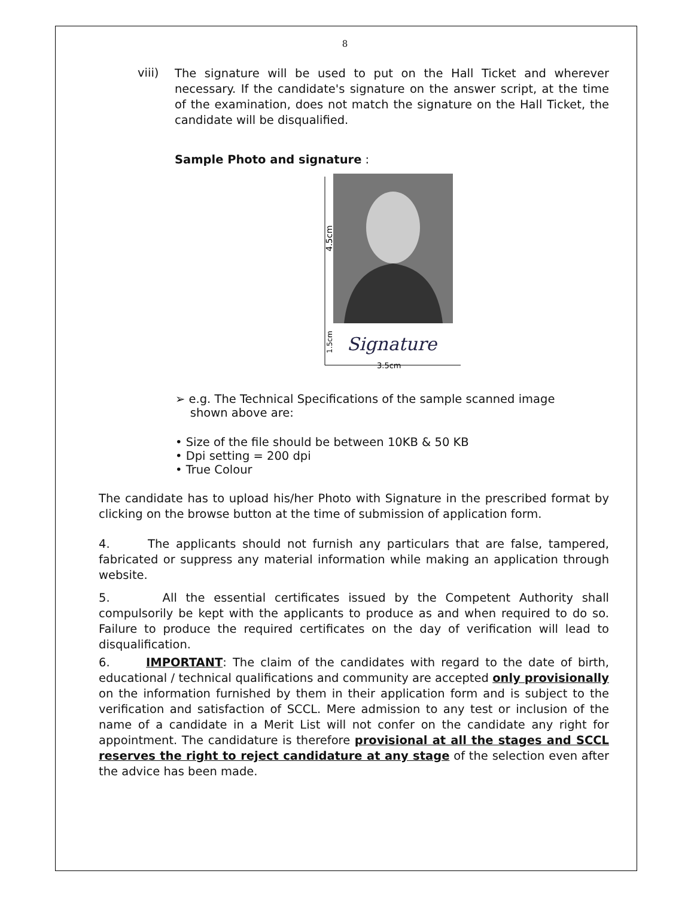8
viii)
The signature will be used to put on the Hall Ticket and wherever necessary. If the candidate's signature on the answer script, at the time of the examination, does not match the signature on the Hall Ticket, the candidate will be disqualified.
Sample Photo and signature :
4.5cm
1.5cm
Signature
3.5cm
➢ e.g. The Technical Specifications of the sample scanned image
shown above are:
• Size of the file should be between 10KB & 50 KB
• Dpi setting = 200 dpi
• True Colour
The candidate has to upload his/her Photo with Signature in the prescribed format by clicking on the browse button at the time of submission of application form.
4. The applicants should not furnish any particulars that are false, tampered, fabricated or suppress any material information while making an application through website.
5. All the essential certificates issued by the Competent Authority shall compulsorily be kept with the applicants to produce as and when required to do so. Failure to produce the required certificates on the day of verification will lead to disqualification.
6. IMPORTANT: The claim of the candidates with regard to the date of birth, educational / technical qualifications and community are accepted only provisionally on the information furnished by them in their application form and is subject to the verification and satisfaction of SCCL. Mere admission to any test or inclusion of the name of a candidate in a Merit List will not confer on the candidate any right for appointment. The candidature is therefore provisional at all the stages and SCCL reserves the right to reject candidature at any stage of the selection even after the advice has been made.